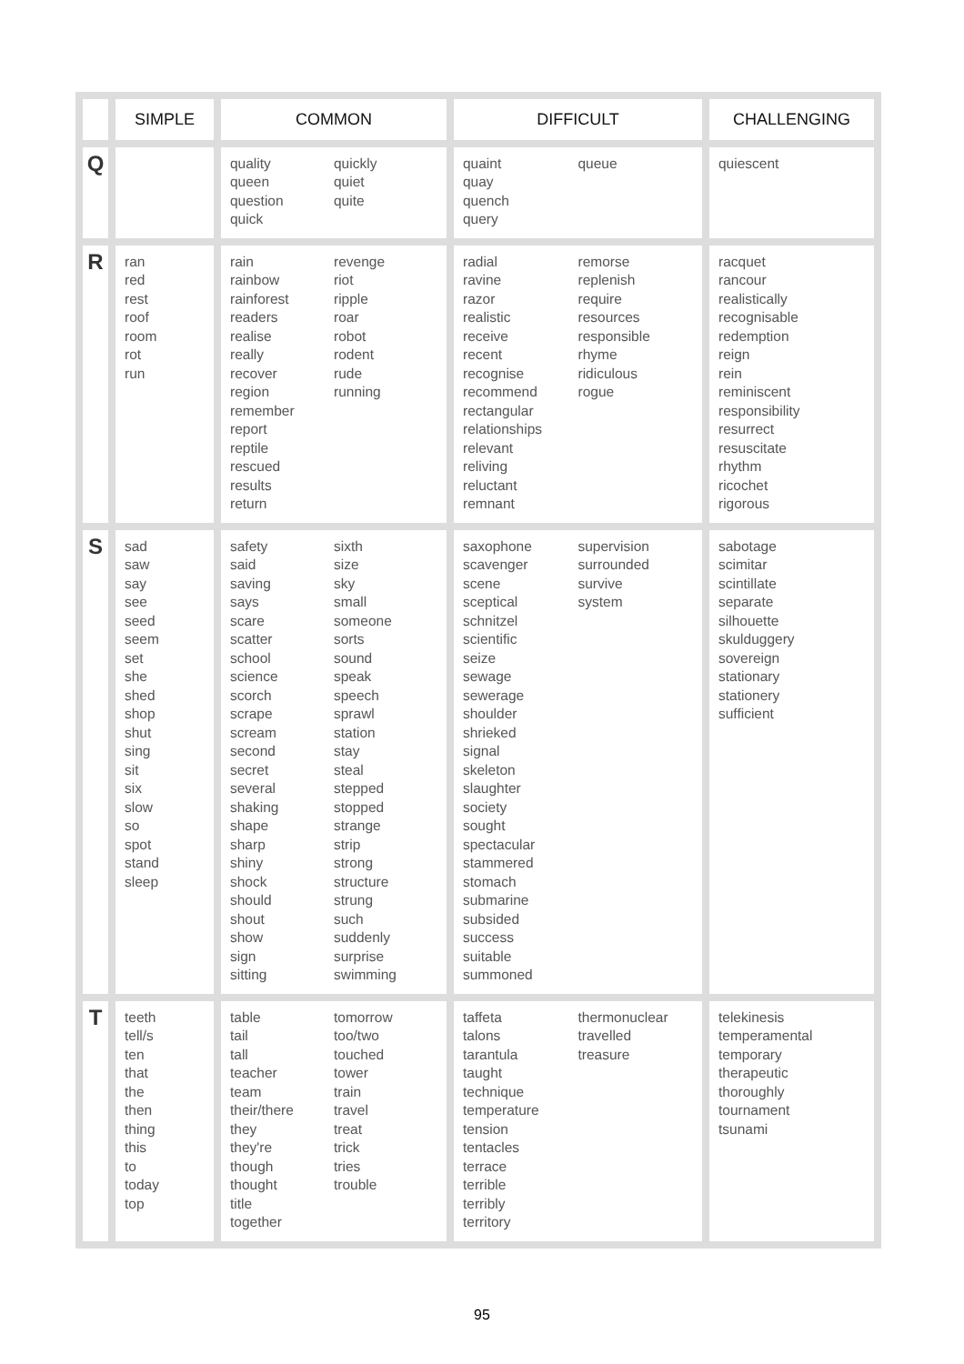| | SIMPLE | COMMON | DIFFICULT | CHALLENGING |
| --- | --- | --- | --- | --- |
| Q | | quality queen question quick quickly quiet quite | quaint quay quench query queue | quiescent |
| R | ran red rest roof room rot run | rain rainbow rainforest readers realise really recover region remember report reptile rescued results return revenge riot ripple roar robot rodent rude running | radial ravine razor realistic receive recent recognise recommend rectangular relationships relevant reliving reluctant remnant remorse replenish require resources responsible rhyme ridiculous rogue | racquet rancour realistically recognisable redemption reign rein reminiscent responsibility resurrect resuscitate rhythm ricochet rigorous |
| S | sad saw say see seed seem set she shed shop shut sing sit six slow so spot stand sleep | safety said saving says scare scatter school science scorch scrape scream second secret several shaking shape sharp shiny shock should shout show sign sitting sixth size sky small someone sorts sound speak speech sprawl station stay steal stepped stopped strange strip strong structure strung such suddenly surprise swimming | saxophone scavenger scene sceptical schnitzel scientific seize sewage sewerage shoulder shrieked signal skeleton slaughter society sought spectacular stammered stomach submarine subsided success suitable summoned supervision surrounded survive system | sabotage scimitar scintillate separate silhouette skulduggery sovereign stationary stationery sufficient |
| T | teeth tell/s ten that the then thing this to today top | table tail tall teacher team their/there they they're though thought title together tomorrow too/two touched tower train travel treat trick tries trouble | taffeta talons tarantula taught technique temperature tension tentacles terrace terrible terribly territory thermonuclear travelled treasure | telekinesis temperamental temporary therapeutic thoroughly tournament tsunami |
95